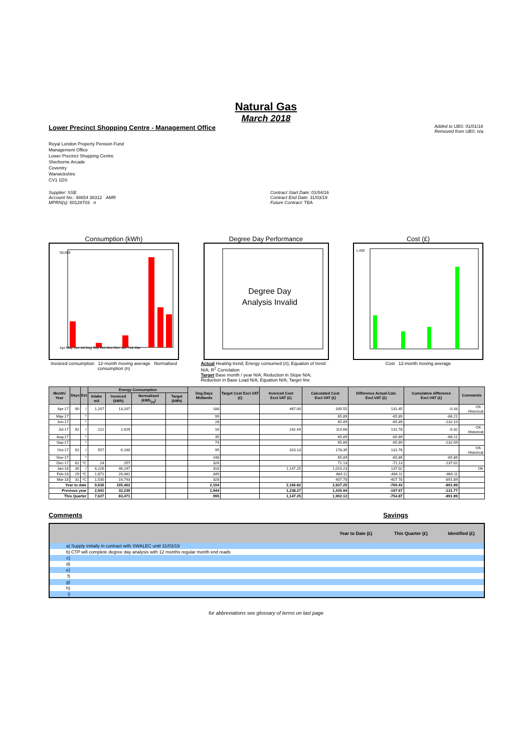Natural Gas
March 2018
Lower Precinct Shopping Centre - Management Office
Added to UBS: 01/01/18
Removed from UBS: n/a
Royal London Property Pension Fund
Management Office
Lower Precinct Shopping Centre
Sherborne Arcade
Coventry
Warwickshire
CV1 1DS
Supplier: SSE
Account No.: 48654 38312 AMR
MPRN(s): 60128703 n
Contract Start Date: 01/04/16
Contract End Date: 31/03/19
Future Contract: TBA
Consumption (kWh)
50,000
Apr May Jun Jul Aug Sep Oct Nov Dec Jan Feb Mar
Invoiced consumption 12-month moving average Normalised consumption (n)
Degree Day Performance
Degree Day
Analysis Invalid
Actual Heating trend; Energy consumed (n); Equation of trend N/A; R<sup>2</sup> Correlation
Target Base month / year N/A; Reduction in Slope N/A; Reduction in Base Load N/A; Equation N/A; Target line
Cost (£)
1,400
Cost 12-month moving average
| Month/ Year | Days | Est | Energy Consumption | | | | Deg.Days Midlands | Target Cost Excl.VAT (£) | Invoiced Cost Excl.VAT (£) | Calculated Cost Excl.VAT (£) | Difference Actual-Calc Excl.VAT (£) | Cumulative difference Excl.VAT (£) | Comments |
| --- | --- | --- | --- | --- | --- | --- | --- | --- | --- | --- | --- | --- | --- |
| | | | Intake m3 | Invoiced (kWh) | Normalised (kWh<sub>(n)</sub>) | Target (kWh) | | | | | | | |
| Apr-17 | 90 | / | 1,207 | 13,207 | | | 188 | | 467.00 | 335.55 | 131.45 | -0.33 | OK - Historical |
| May-17 | | * | | | | | 99 | | | 65.89 | -65.89 | -66.21 | |
| Jun-17 | | * | | | | | 28 | | | 65.89 | -65.89 | -132.10 | |
| Jul-17 | 92 | / | 222 | 2,429 | | | 16 | | 242.44 | 110.66 | 131.78 | -0.32 | OK - Historical |
| Aug-17 | | * | | | | | 35 | | | 65.89 | -65.89 | -66.21 | |
| Sep-17 | | * | | | | | 74 | | | 65.89 | -65.89 | -132.09 | |
| Oct-17 | 92 | / | 557 | 6,100 | | | 95 | | 310.13 | 178.35 | 131.78 | | OK - Historical |
| Nov-17 | | * | | | | | 248 | | | 65.89 | -65.89 | -65.89 | |
| Dec-17 | 62 | *C | 24 | 257 | | | 326 | | | 71.13 | -71.13 | -137.02 | |
| Jan-18 | 30 | / | 4,226 | 46,247 | | | 318 | | 1,147.25 | 1,010.23 | 137.02 | | OK |
| Feb-18 | 29 | *C | 1,871 | 20,481 | | | 349 | | | 484.11 | -484.11 | -484.11 | |
| Mar-18 | 31 | *C | 1,530 | 16,743 | | | 328 | | | 407.78 | -407.78 | -891.89 | |
| Year to date | | | 9,636 | 105,463 | | | 2,104 | | 2,166.82 | 2,927.25 | -760.43 | -891.89 | |
| Previous year | | | 2,941 | 32,239 | | | 1,944 | | 1,238.27 | 1,435.94 | -197.67 | -131.77 | |
| This Quarter | | | 7,627 | 83,471 | | | 995 | | 1,147.25 | 1,902.12 | -754.87 | -891.89 | |
Comments Savings
| | | Year to Date (£) | This Quarter (£) | Identified (£) |
| a) | Supply initially in contract with SWALEC until 31/03/19 | | | |
| b) | CTP will complete degree day analysis with 12 months regular month end reads | | | |
| c) | | | | |
| d) | | | | |
| e) | | | | |
| f) | | | | |
| g) | | | | |
| h) | | | | |
| i) | | | | |
for abbreviations see glossary of terms on last page